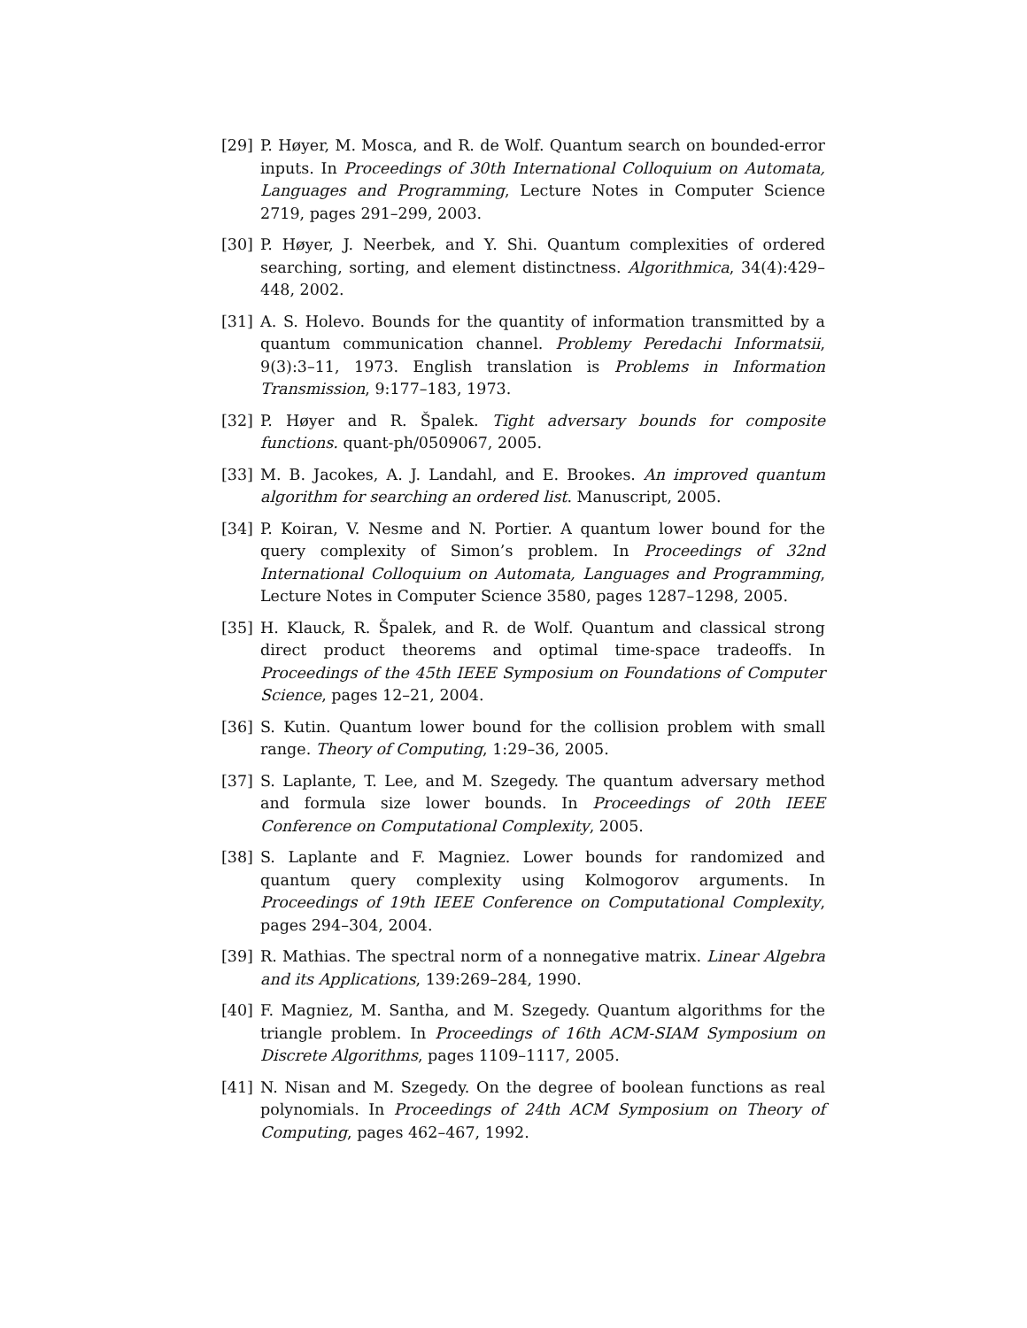[29] P. Høyer, M. Mosca, and R. de Wolf. Quantum search on bounded-error inputs. In Proceedings of 30th International Colloquium on Automata, Languages and Programming, Lecture Notes in Computer Science 2719, pages 291–299, 2003.
[30] P. Høyer, J. Neerbek, and Y. Shi. Quantum complexities of ordered searching, sorting, and element distinctness. Algorithmica, 34(4):429–448, 2002.
[31] A. S. Holevo. Bounds for the quantity of information transmitted by a quantum communication channel. Problemy Peredachi Informatsii, 9(3):3–11, 1973. English translation is Problems in Information Transmission, 9:177–183, 1973.
[32] P. Høyer and R. Špalek. Tight adversary bounds for composite functions. quant-ph/0509067, 2005.
[33] M. B. Jacokes, A. J. Landahl, and E. Brookes. An improved quantum algorithm for searching an ordered list. Manuscript, 2005.
[34] P. Koiran, V. Nesme and N. Portier. A quantum lower bound for the query complexity of Simon’s problem. In Proceedings of 32nd International Colloquium on Automata, Languages and Programming, Lecture Notes in Computer Science 3580, pages 1287–1298, 2005.
[35] H. Klauck, R. Špalek, and R. de Wolf. Quantum and classical strong direct product theorems and optimal time-space tradeoffs. In Proceedings of the 45th IEEE Symposium on Foundations of Computer Science, pages 12–21, 2004.
[36] S. Kutin. Quantum lower bound for the collision problem with small range. Theory of Computing, 1:29–36, 2005.
[37] S. Laplante, T. Lee, and M. Szegedy. The quantum adversary method and formula size lower bounds. In Proceedings of 20th IEEE Conference on Computational Complexity, 2005.
[38] S. Laplante and F. Magniez. Lower bounds for randomized and quantum query complexity using Kolmogorov arguments. In Proceedings of 19th IEEE Conference on Computational Complexity, pages 294–304, 2004.
[39] R. Mathias. The spectral norm of a nonnegative matrix. Linear Algebra and its Applications, 139:269–284, 1990.
[40] F. Magniez, M. Santha, and M. Szegedy. Quantum algorithms for the triangle problem. In Proceedings of 16th ACM-SIAM Symposium on Discrete Algorithms, pages 1109–1117, 2005.
[41] N. Nisan and M. Szegedy. On the degree of boolean functions as real polynomials. In Proceedings of 24th ACM Symposium on Theory of Computing, pages 462–467, 1992.